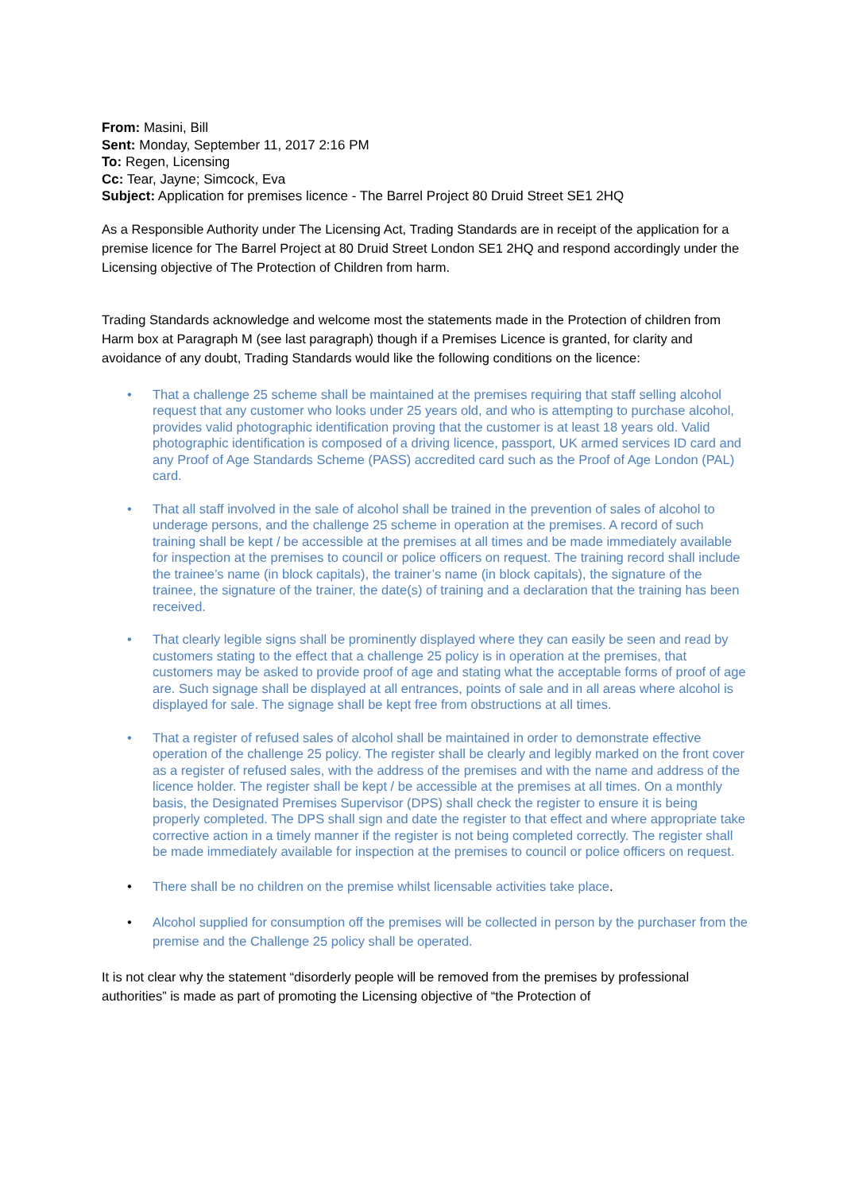From: Masini, Bill
Sent: Monday, September 11, 2017 2:16 PM
To: Regen, Licensing
Cc: Tear, Jayne; Simcock, Eva
Subject: Application for premises licence - The Barrel Project 80 Druid Street SE1 2HQ
As a Responsible Authority under The Licensing Act, Trading Standards are in receipt of the application for a premise licence for The Barrel Project at 80 Druid Street London SE1 2HQ and respond accordingly under the Licensing objective of The Protection of Children from harm.
Trading Standards acknowledge and welcome most the statements made in the Protection of children from Harm box at Paragraph M (see last paragraph) though if a Premises Licence is granted, for clarity and avoidance of any doubt, Trading Standards would like the following conditions on the licence:
• That a challenge 25 scheme shall be maintained at the premises requiring that staff selling alcohol request that any customer who looks under 25 years old, and who is attempting to purchase alcohol, provides valid photographic identification proving that the customer is at least 18 years old. Valid photographic identification is composed of a driving licence, passport, UK armed services ID card and any Proof of Age Standards Scheme (PASS) accredited card such as the Proof of Age London (PAL) card.
• That all staff involved in the sale of alcohol shall be trained in the prevention of sales of alcohol to underage persons, and the challenge 25 scheme in operation at the premises. A record of such training shall be kept / be accessible at the premises at all times and be made immediately available for inspection at the premises to council or police officers on request. The training record shall include the trainee’s name (in block capitals), the trainer’s name (in block capitals), the signature of the trainee, the signature of the trainer, the date(s) of training and a declaration that the training has been received.
• That clearly legible signs shall be prominently displayed where they can easily be seen and read by customers stating to the effect that a challenge 25 policy is in operation at the premises, that customers may be asked to provide proof of age and stating what the acceptable forms of proof of age are. Such signage shall be displayed at all entrances, points of sale and in all areas where alcohol is displayed for sale. The signage shall be kept free from obstructions at all times.
• That a register of refused sales of alcohol shall be maintained in order to demonstrate effective operation of the challenge 25 policy. The register shall be clearly and legibly marked on the front cover as a register of refused sales, with the address of the premises and with the name and address of the licence holder. The register shall be kept / be accessible at the premises at all times. On a monthly basis, the Designated Premises Supervisor (DPS) shall check the register to ensure it is being properly completed. The DPS shall sign and date the register to that effect and where appropriate take corrective action in a timely manner if the register is not being completed correctly. The register shall be made immediately available for inspection at the premises to council or police officers on request.
• There shall be no children on the premise whilst licensable activities take place.
• Alcohol supplied for consumption off the premises will be collected in person by the purchaser from the premise and the Challenge 25 policy shall be operated.
It is not clear why the statement “disorderly people will be removed from the premises by professional authorities” is made as part of promoting the Licensing objective of “the Protection of